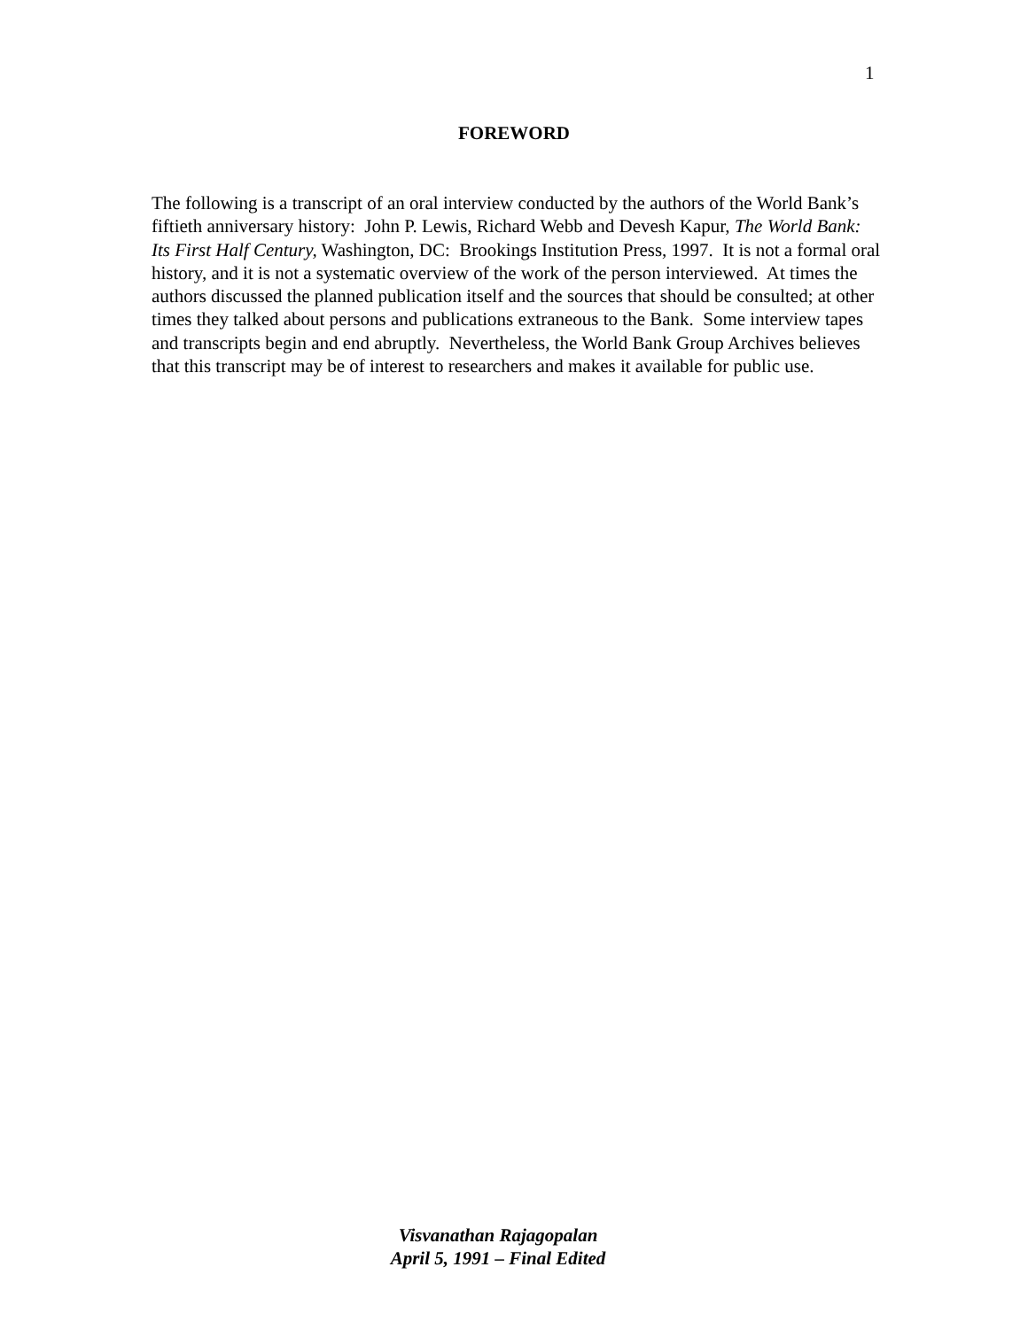1
FOREWORD
The following is a transcript of an oral interview conducted by the authors of the World Bank’s fiftieth anniversary history: John P. Lewis, Richard Webb and Devesh Kapur, The World Bank: Its First Half Century, Washington, DC: Brookings Institution Press, 1997. It is not a formal oral history, and it is not a systematic overview of the work of the person interviewed. At times the authors discussed the planned publication itself and the sources that should be consulted; at other times they talked about persons and publications extraneous to the Bank. Some interview tapes and transcripts begin and end abruptly. Nevertheless, the World Bank Group Archives believes that this transcript may be of interest to researchers and makes it available for public use.
Visvanathan Rajagopalan
April 5, 1991 – Final Edited